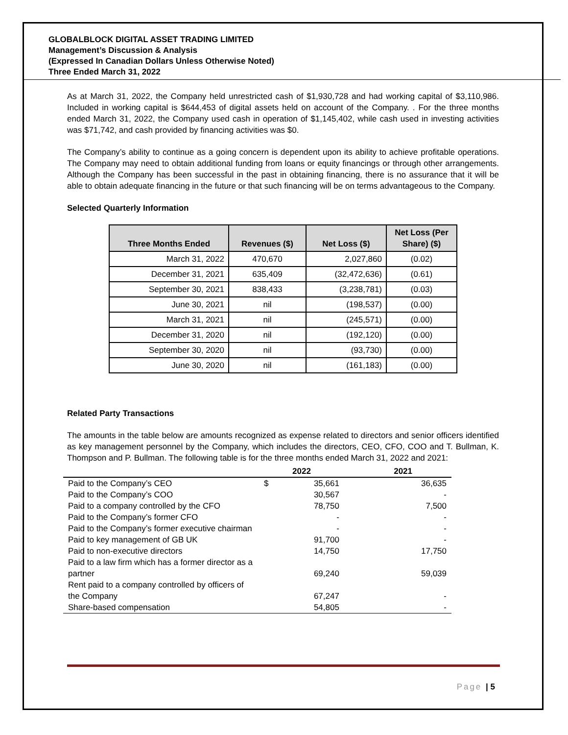GLOBALBLOCK DIGITAL ASSET TRADING LIMITED
Management’s Discussion & Analysis
(Expressed In Canadian Dollars Unless Otherwise Noted)
Three Ended March 31, 2022
As at March 31, 2022, the Company held unrestricted cash of $1,930,728 and had working capital of $3,110,986. Included in working capital is $644,453 of digital assets held on account of the Company. . For the three months ended March 31, 2022, the Company used cash in operation of $1,145,402, while cash used in investing activities was $71,742, and cash provided by financing activities was $0.
The Company’s ability to continue as a going concern is dependent upon its ability to achieve profitable operations. The Company may need to obtain additional funding from loans or equity financings or through other arrangements. Although the Company has been successful in the past in obtaining financing, there is no assurance that it will be able to obtain adequate financing in the future or that such financing will be on terms advantageous to the Company.
Selected Quarterly Information
| Three Months Ended | Revenues ($) | Net Loss ($) | Net Loss (Per Share) ($) |
| --- | --- | --- | --- |
| March 31, 2022 | 470,670 | 2,027,860 | (0.02) |
| December 31, 2021 | 635,409 | (32,472,636) | (0.61) |
| September 30, 2021 | 838,433 | (3,238,781) | (0.03) |
| June 30, 2021 | nil | (198,537) | (0.00) |
| March 31, 2021 | nil | (245,571) | (0.00) |
| December 31, 2020 | nil | (192,120) | (0.00) |
| September 30, 2020 | nil | (93,730) | (0.00) |
| June 30, 2020 | nil | (161,183) | (0.00) |
Related Party Transactions
The amounts in the table below are amounts recognized as expense related to directors and senior officers identified as key management personnel by the Company, which includes the directors, CEO, CFO, COO and T. Bullman, K. Thompson and P. Bullman. The following table is for the three months ended March 31, 2022 and 2021:
| | 2022 | | 2021 |
| Paid to the Company’s CEO | $ | 35,661 | 36,635 |
| Paid to the Company’s COO | | 30,567 | - |
| Paid to a company controlled by the CFO | | 78,750 | 7,500 |
| Paid to the Company’s former CFO | | - | - |
| Paid to the Company’s former executive chairman | | - | - |
| Paid to key management of GB UK | | 91,700 | - |
| Paid to non-executive directors | | 14,750 | 17,750 |
| Paid to a law firm which has a former director as a partner | | 69,240 | 59,039 |
| Rent paid to a company controlled by officers of the Company | | 67,247 | - |
| Share-based compensation | | 54,805 | - |
Page | 5